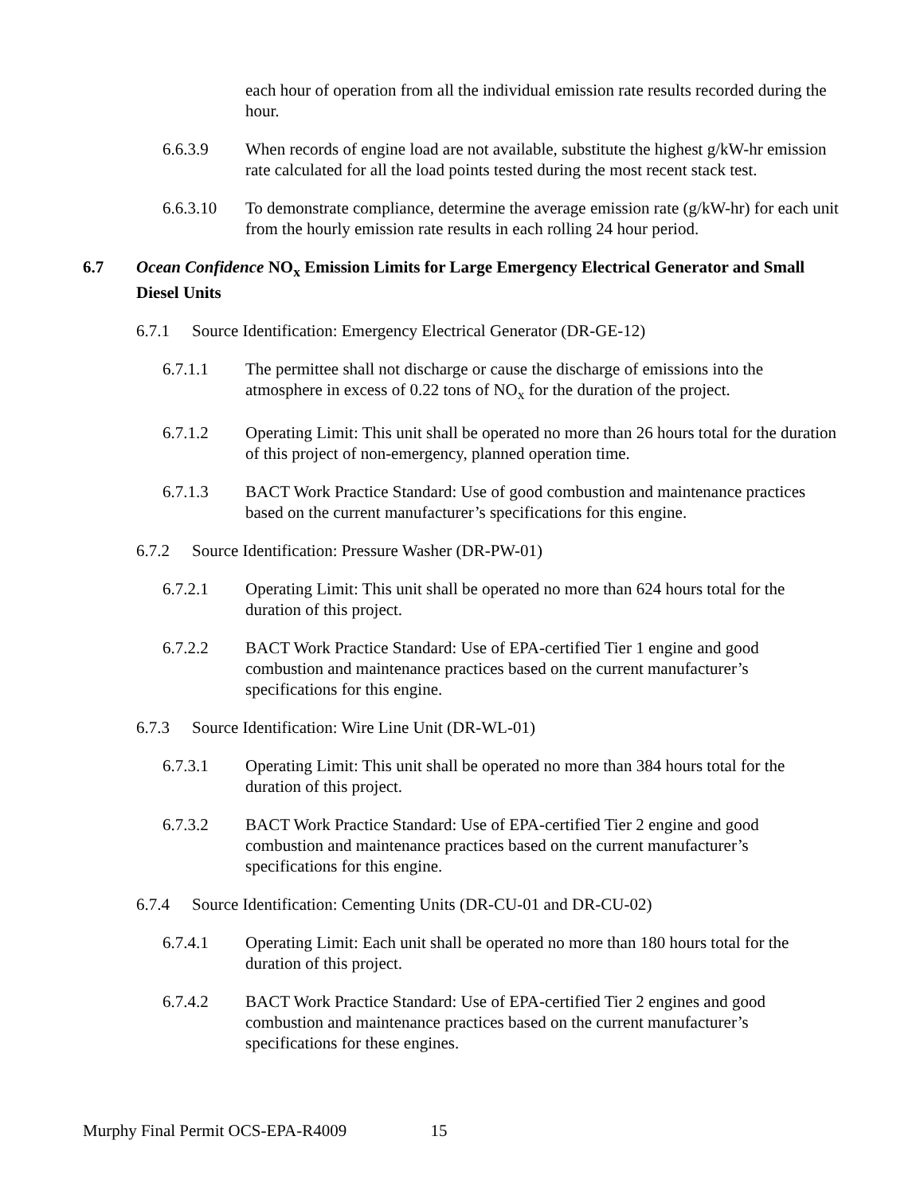each hour of operation from all the individual emission rate results recorded during the hour.
6.6.3.9 When records of engine load are not available, substitute the highest g/kW-hr emission rate calculated for all the load points tested during the most recent stack test.
6.6.3.10 To demonstrate compliance, determine the average emission rate (g/kW-hr) for each unit from the hourly emission rate results in each rolling 24 hour period.
6.7 Ocean Confidence NO<sub>x</sub> Emission Limits for Large Emergency Electrical Generator and Small Diesel Units
6.7.1 Source Identification: Emergency Electrical Generator (DR-GE-12)
6.7.1.1 The permittee shall not discharge or cause the discharge of emissions into the atmosphere in excess of 0.22 tons of NO<sub>x</sub> for the duration of the project.
6.7.1.2 Operating Limit: This unit shall be operated no more than 26 hours total for the duration of this project of non-emergency, planned operation time.
6.7.1.3 BACT Work Practice Standard: Use of good combustion and maintenance practices based on the current manufacturer’s specifications for this engine.
6.7.2 Source Identification: Pressure Washer (DR-PW-01)
6.7.2.1 Operating Limit: This unit shall be operated no more than 624 hours total for the duration of this project.
6.7.2.2 BACT Work Practice Standard: Use of EPA-certified Tier 1 engine and good combustion and maintenance practices based on the current manufacturer’s specifications for this engine.
6.7.3 Source Identification: Wire Line Unit (DR-WL-01)
6.7.3.1 Operating Limit: This unit shall be operated no more than 384 hours total for the duration of this project.
6.7.3.2 BACT Work Practice Standard: Use of EPA-certified Tier 2 engine and good combustion and maintenance practices based on the current manufacturer’s specifications for this engine.
6.7.4 Source Identification: Cementing Units (DR-CU-01 and DR-CU-02)
6.7.4.1 Operating Limit: Each unit shall be operated no more than 180 hours total for the duration of this project.
6.7.4.2 BACT Work Practice Standard: Use of EPA-certified Tier 2 engines and good combustion and maintenance practices based on the current manufacturer’s specifications for these engines.
Murphy Final Permit OCS-EPA-R4009 15